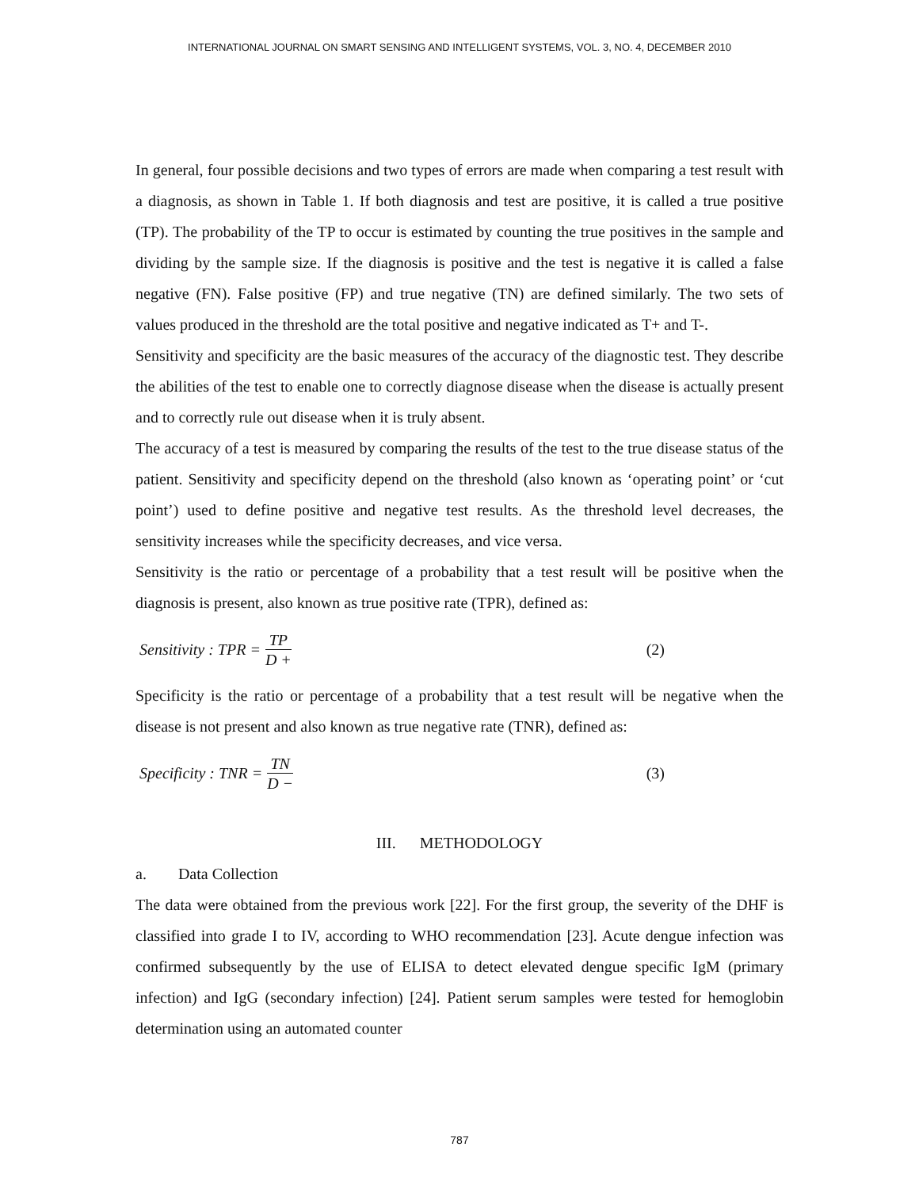INTERNATIONAL JOURNAL ON SMART SENSING AND INTELLIGENT SYSTEMS, VOL. 3, NO. 4, DECEMBER 2010
In general, four possible decisions and two types of errors are made when comparing a test result with a diagnosis, as shown in Table 1. If both diagnosis and test are positive, it is called a true positive (TP). The probability of the TP to occur is estimated by counting the true positives in the sample and dividing by the sample size. If the diagnosis is positive and the test is negative it is called a false negative (FN). False positive (FP) and true negative (TN) are defined similarly. The two sets of values produced in the threshold are the total positive and negative indicated as T+ and T-.
Sensitivity and specificity are the basic measures of the accuracy of the diagnostic test. They describe the abilities of the test to enable one to correctly diagnose disease when the disease is actually present and to correctly rule out disease when it is truly absent.
The accuracy of a test is measured by comparing the results of the test to the true disease status of the patient. Sensitivity and specificity depend on the threshold (also known as ‘operating point’ or ‘cut point’) used to define positive and negative test results. As the threshold level decreases, the sensitivity increases while the specificity decreases, and vice versa.
Sensitivity is the ratio or percentage of a probability that a test result will be positive when the diagnosis is present, also known as true positive rate (TPR), defined as:
Sensitivity : TPR = TP D + (2)
Specificity is the ratio or percentage of a probability that a test result will be negative when the disease is not present and also known as true negative rate (TNR), defined as:
Specificity : TNR = TN D − (3)
III. METHODOLOGY
a. Data Collection
The data were obtained from the previous work [22]. For the first group, the severity of the DHF is classified into grade I to IV, according to WHO recommendation [23]. Acute dengue infection was confirmed subsequently by the use of ELISA to detect elevated dengue specific IgM (primary infection) and IgG (secondary infection) [24]. Patient serum samples were tested for hemoglobin determination using an automated counter
787